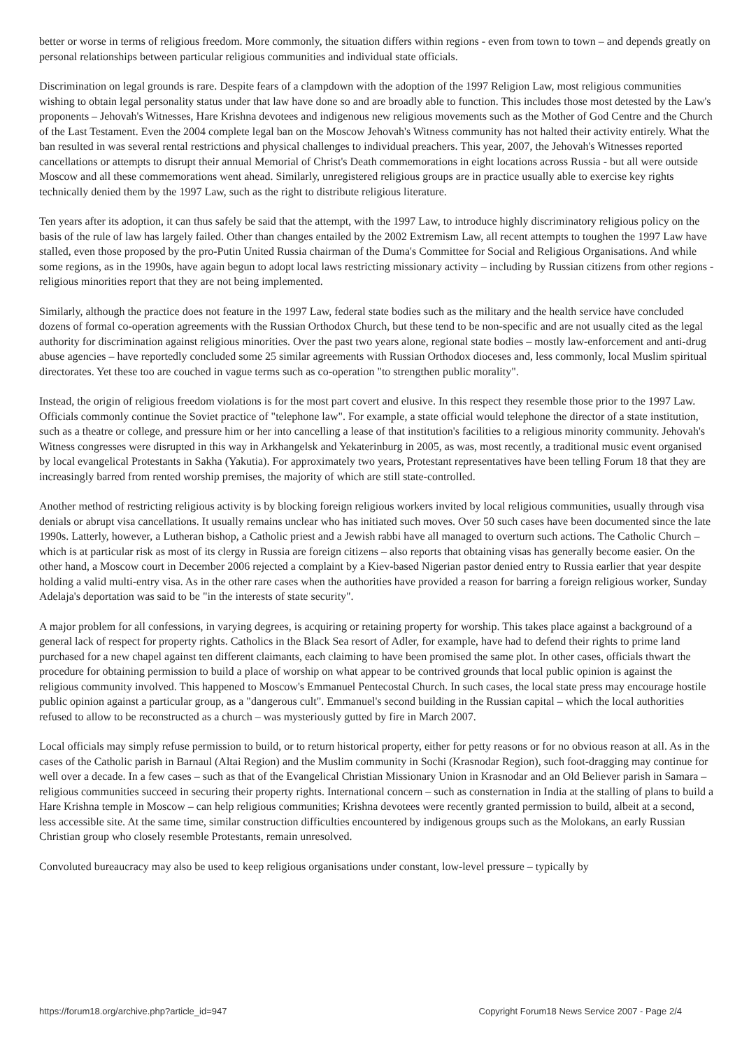better or worse in terms of religious freedom. More commonly, the situation differs within regions - even from town to town – and depends greatly on personal relationships between particular religious communities and individual state officials.
Discrimination on legal grounds is rare. Despite fears of a clampdown with the adoption of the 1997 Religion Law, most religious communities wishing to obtain legal personality status under that law have done so and are broadly able to function. This includes those most detested by the Law's proponents – Jehovah's Witnesses, Hare Krishna devotees and indigenous new religious movements such as the Mother of God Centre and the Church of the Last Testament. Even the 2004 complete legal ban on the Moscow Jehovah's Witness community has not halted their activity entirely. What the ban resulted in was several rental restrictions and physical challenges to individual preachers. This year, 2007, the Jehovah's Witnesses reported cancellations or attempts to disrupt their annual Memorial of Christ's Death commemorations in eight locations across Russia - but all were outside Moscow and all these commemorations went ahead. Similarly, unregistered religious groups are in practice usually able to exercise key rights technically denied them by the 1997 Law, such as the right to distribute religious literature.
Ten years after its adoption, it can thus safely be said that the attempt, with the 1997 Law, to introduce highly discriminatory religious policy on the basis of the rule of law has largely failed. Other than changes entailed by the 2002 Extremism Law, all recent attempts to toughen the 1997 Law have stalled, even those proposed by the pro-Putin United Russia chairman of the Duma's Committee for Social and Religious Organisations. And while some regions, as in the 1990s, have again begun to adopt local laws restricting missionary activity – including by Russian citizens from other regions - religious minorities report that they are not being implemented.
Similarly, although the practice does not feature in the 1997 Law, federal state bodies such as the military and the health service have concluded dozens of formal co-operation agreements with the Russian Orthodox Church, but these tend to be non-specific and are not usually cited as the legal authority for discrimination against religious minorities. Over the past two years alone, regional state bodies – mostly law-enforcement and anti-drug abuse agencies – have reportedly concluded some 25 similar agreements with Russian Orthodox dioceses and, less commonly, local Muslim spiritual directorates. Yet these too are couched in vague terms such as co-operation "to strengthen public morality".
Instead, the origin of religious freedom violations is for the most part covert and elusive. In this respect they resemble those prior to the 1997 Law. Officials commonly continue the Soviet practice of "telephone law". For example, a state official would telephone the director of a state institution, such as a theatre or college, and pressure him or her into cancelling a lease of that institution's facilities to a religious minority community. Jehovah's Witness congresses were disrupted in this way in Arkhangelsk and Yekaterinburg in 2005, as was, most recently, a traditional music event organised by local evangelical Protestants in Sakha (Yakutia). For approximately two years, Protestant representatives have been telling Forum 18 that they are increasingly barred from rented worship premises, the majority of which are still state-controlled.
Another method of restricting religious activity is by blocking foreign religious workers invited by local religious communities, usually through visa denials or abrupt visa cancellations. It usually remains unclear who has initiated such moves. Over 50 such cases have been documented since the late 1990s. Latterly, however, a Lutheran bishop, a Catholic priest and a Jewish rabbi have all managed to overturn such actions. The Catholic Church – which is at particular risk as most of its clergy in Russia are foreign citizens – also reports that obtaining visas has generally become easier. On the other hand, a Moscow court in December 2006 rejected a complaint by a Kiev-based Nigerian pastor denied entry to Russia earlier that year despite holding a valid multi-entry visa. As in the other rare cases when the authorities have provided a reason for barring a foreign religious worker, Sunday Adelaja's deportation was said to be "in the interests of state security".
A major problem for all confessions, in varying degrees, is acquiring or retaining property for worship. This takes place against a background of a general lack of respect for property rights. Catholics in the Black Sea resort of Adler, for example, have had to defend their rights to prime land purchased for a new chapel against ten different claimants, each claiming to have been promised the same plot. In other cases, officials thwart the procedure for obtaining permission to build a place of worship on what appear to be contrived grounds that local public opinion is against the religious community involved. This happened to Moscow's Emmanuel Pentecostal Church. In such cases, the local state press may encourage hostile public opinion against a particular group, as a "dangerous cult". Emmanuel's second building in the Russian capital – which the local authorities refused to allow to be reconstructed as a church – was mysteriously gutted by fire in March 2007.
Local officials may simply refuse permission to build, or to return historical property, either for petty reasons or for no obvious reason at all. As in the cases of the Catholic parish in Barnaul (Altai Region) and the Muslim community in Sochi (Krasnodar Region), such foot-dragging may continue for well over a decade. In a few cases – such as that of the Evangelical Christian Missionary Union in Krasnodar and an Old Believer parish in Samara – religious communities succeed in securing their property rights. International concern – such as consternation in India at the stalling of plans to build a Hare Krishna temple in Moscow – can help religious communities; Krishna devotees were recently granted permission to build, albeit at a second, less accessible site. At the same time, similar construction difficulties encountered by indigenous groups such as the Molokans, an early Russian Christian group who closely resemble Protestants, remain unresolved.
Convoluted bureaucracy may also be used to keep religious organisations under constant, low-level pressure – typically by
https://forum18.org/archive.php?article_id=947 Copyright Forum18 News Service 2007 - Page 2/4